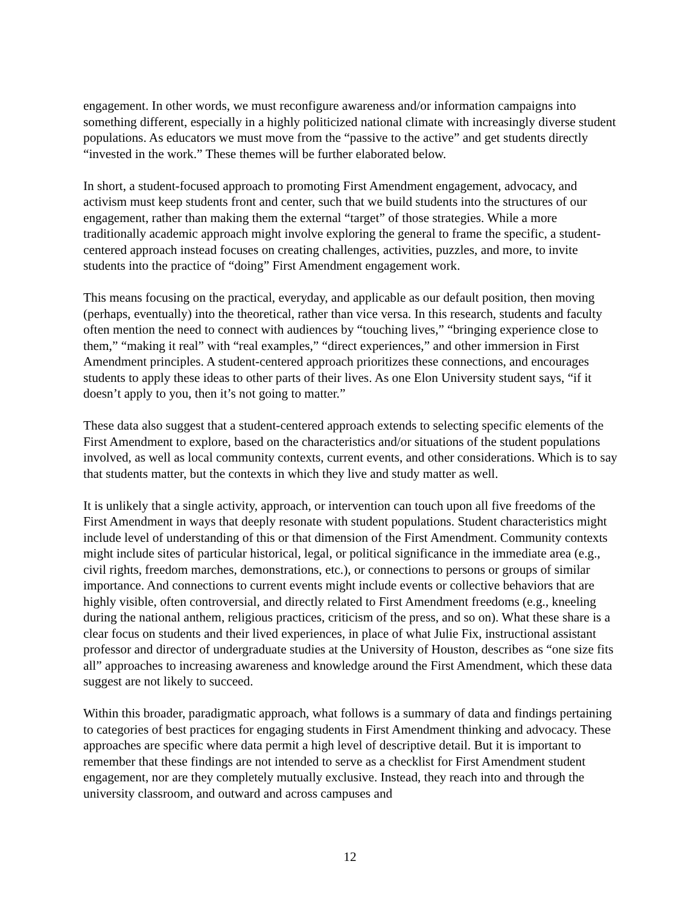engagement. In other words, we must reconfigure awareness and/or information campaigns into something different, especially in a highly politicized national climate with increasingly diverse student populations. As educators we must move from the “passive to the active” and get students directly “invested in the work.” These themes will be further elaborated below.
In short, a student-focused approach to promoting First Amendment engagement, advocacy, and activism must keep students front and center, such that we build students into the structures of our engagement, rather than making them the external “target” of those strategies. While a more traditionally academic approach might involve exploring the general to frame the specific, a student-centered approach instead focuses on creating challenges, activities, puzzles, and more, to invite students into the practice of “doing” First Amendment engagement work.
This means focusing on the practical, everyday, and applicable as our default position, then moving (perhaps, eventually) into the theoretical, rather than vice versa. In this research, students and faculty often mention the need to connect with audiences by “touching lives,” “bringing experience close to them,” “making it real” with “real examples,” “direct experiences,” and other immersion in First Amendment principles. A student-centered approach prioritizes these connections, and encourages students to apply these ideas to other parts of their lives. As one Elon University student says, “if it doesn’t apply to you, then it’s not going to matter.”
These data also suggest that a student-centered approach extends to selecting specific elements of the First Amendment to explore, based on the characteristics and/or situations of the student populations involved, as well as local community contexts, current events, and other considerations. Which is to say that students matter, but the contexts in which they live and study matter as well.
It is unlikely that a single activity, approach, or intervention can touch upon all five freedoms of the First Amendment in ways that deeply resonate with student populations. Student characteristics might include level of understanding of this or that dimension of the First Amendment. Community contexts might include sites of particular historical, legal, or political significance in the immediate area (e.g., civil rights, freedom marches, demonstrations, etc.), or connections to persons or groups of similar importance. And connections to current events might include events or collective behaviors that are highly visible, often controversial, and directly related to First Amendment freedoms (e.g., kneeling during the national anthem, religious practices, criticism of the press, and so on). What these share is a clear focus on students and their lived experiences, in place of what Julie Fix, instructional assistant professor and director of undergraduate studies at the University of Houston, describes as “one size fits all” approaches to increasing awareness and knowledge around the First Amendment, which these data suggest are not likely to succeed.
Within this broader, paradigmatic approach, what follows is a summary of data and findings pertaining to categories of best practices for engaging students in First Amendment thinking and advocacy. These approaches are specific where data permit a high level of descriptive detail. But it is important to remember that these findings are not intended to serve as a checklist for First Amendment student engagement, nor are they completely mutually exclusive. Instead, they reach into and through the university classroom, and outward and across campuses and
12